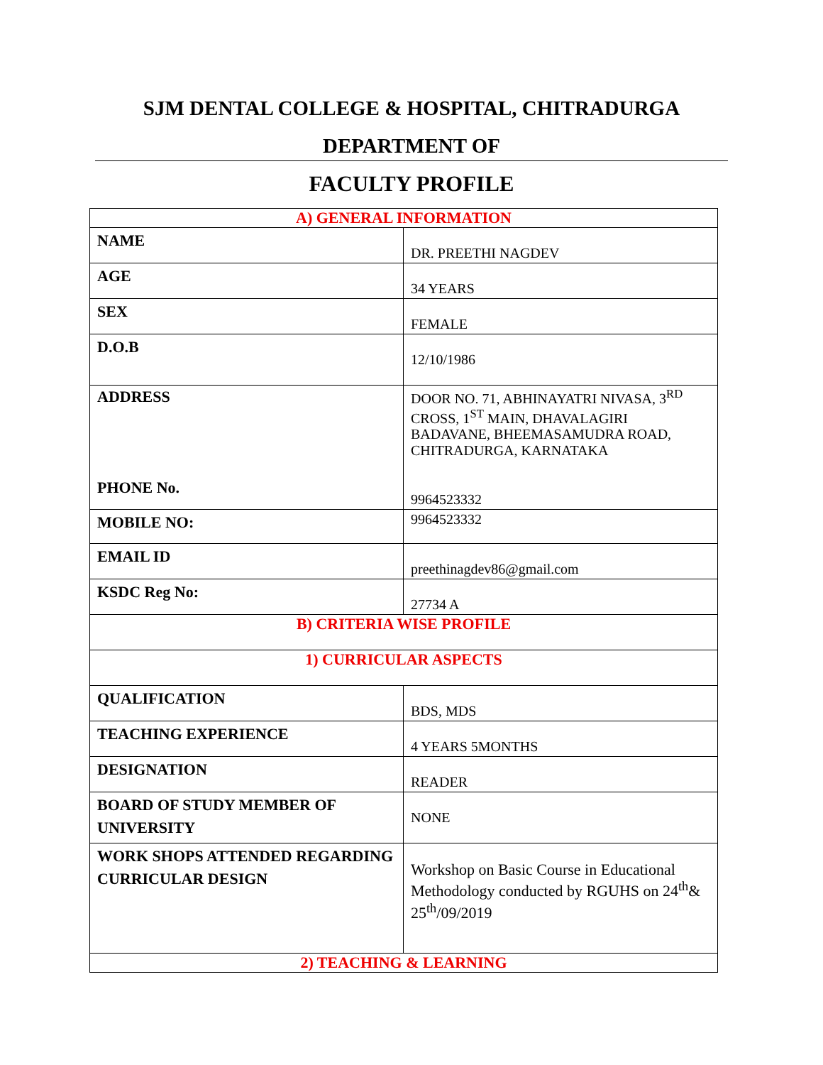SJM DENTAL COLLEGE & HOSPITAL, CHITRADURGA
DEPARTMENT OF
FACULTY PROFILE
| A) GENERAL INFORMATION | |
| NAME | DR. PREETHI NAGDEV |
| AGE | 34 YEARS |
| SEX | FEMALE |
| D.O.B | 12/10/1986 |
| ADDRESS PHONE No. | DOOR NO. 71, ABHINAYATRI NIVASA, 3<sup>RD</sup> CROSS, 1<sup>ST</sup> MAIN, DHAVALAGIRI BADAVANE, BHEEMASAMUDRA ROAD, CHITRADURGA, KARNATAKA 9964523332 |
| MOBILE NO: | 9964523332 |
| EMAIL ID | preethinagdev86@gmail.com |
| KSDC Reg No: | 27734 A |
| B) CRITERIA WISE PROFILE | |
| 1) CURRICULAR ASPECTS | |
| QUALIFICATION | BDS, MDS |
| TEACHING EXPERIENCE | 4 YEARS 5MONTHS |
| DESIGNATION | READER |
| BOARD OF STUDY MEMBER OF UNIVERSITY | NONE |
| WORK SHOPS ATTENDED REGARDING CURRICULAR DESIGN | Workshop on Basic Course in Educational Methodology conducted by RGUHS on 24<sup>th</sup>& 25<sup>th</sup>/09/2019 |
| 2) TEACHING & LEARNING | |